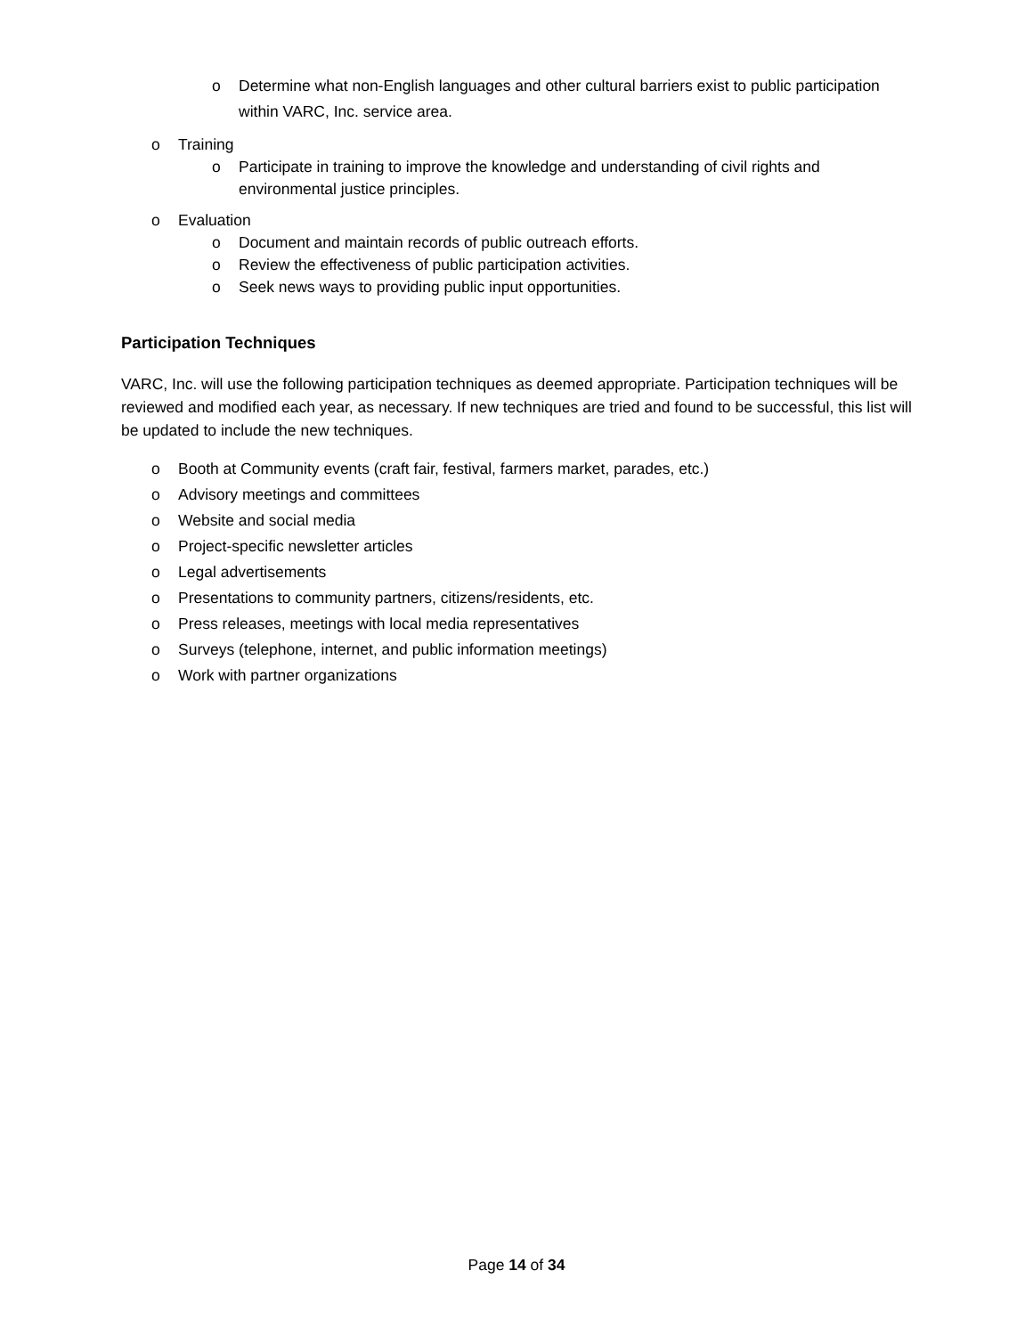o Determine what non-English languages and other cultural barriers exist to public participation within VARC, Inc. service area.
o Training
o Participate in training to improve the knowledge and understanding of civil rights and environmental justice principles.
o Evaluation
o Document and maintain records of public outreach efforts.
o Review the effectiveness of public participation activities.
o Seek news ways to providing public input opportunities.
Participation Techniques
VARC, Inc. will use the following participation techniques as deemed appropriate. Participation techniques will be reviewed and modified each year, as necessary. If new techniques are tried and found to be successful, this list will be updated to include the new techniques.
o Booth at Community events (craft fair, festival, farmers market, parades, etc.)
o Advisory meetings and committees
o Website and social media
o Project-specific newsletter articles
o Legal advertisements
o Presentations to community partners, citizens/residents, etc.
o Press releases, meetings with local media representatives
o Surveys (telephone, internet, and public information meetings)
o Work with partner organizations
Page 14 of 34